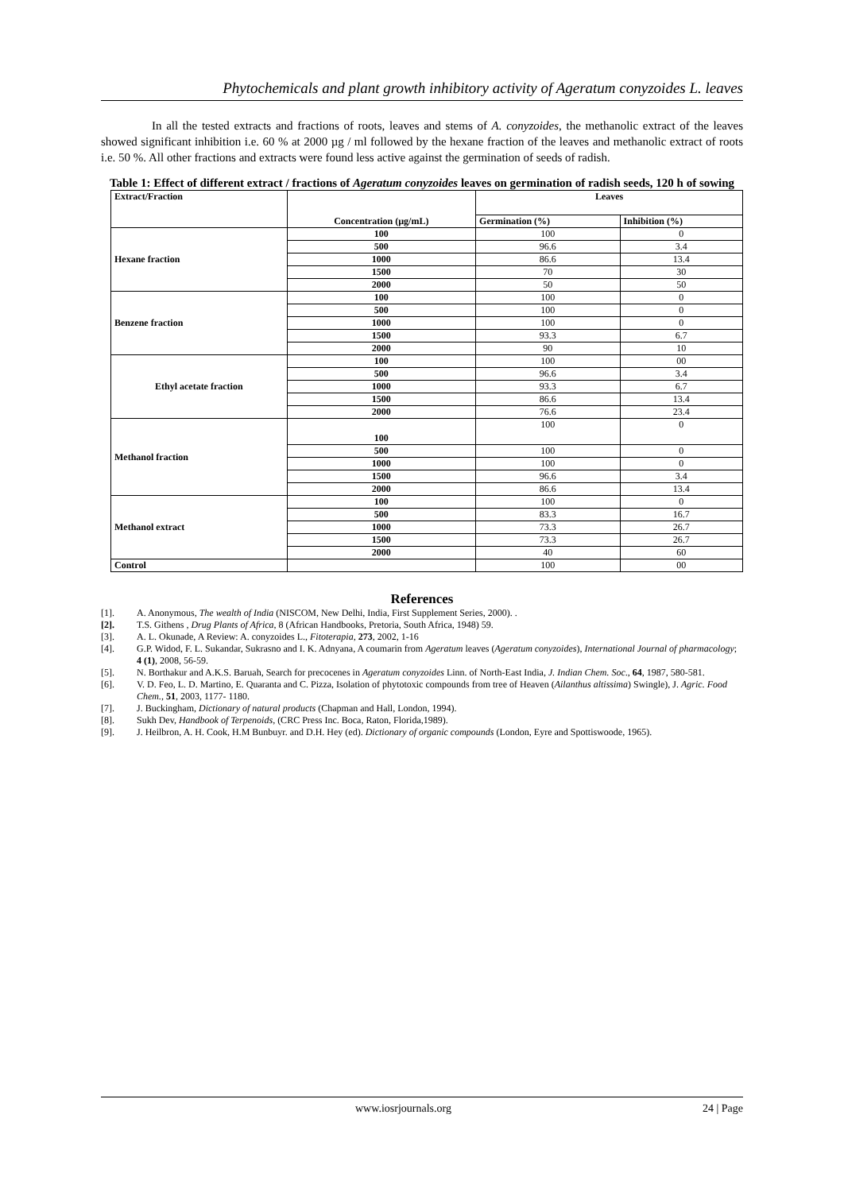Phytochemicals and plant growth inhibitory activity of Ageratum conyzoides L. leaves
In all the tested extracts and fractions of roots, leaves and stems of A. conyzoides, the methanolic extract of the leaves showed significant inhibition i.e. 60 % at 2000 µg / ml followed by the hexane fraction of the leaves and methanolic extract of roots i.e. 50 %. All other fractions and extracts were found less active against the germination of seeds of radish.
Table 1: Effect of different extract / fractions of Ageratum conyzoides leaves on germination of radish seeds, 120 h of sowing
| Extract/Fraction | Concentration (µg/mL) | Leaves | |
| --- | --- | --- | --- |
| | | Germination (%) | Inhibition (%) |
| Hexane fraction | 100 | 100 | 0 |
| | 500 | 96.6 | 3.4 |
| | 1000 | 86.6 | 13.4 |
| | 1500 | 70 | 30 |
| | 2000 | 50 | 50 |
| Benzene fraction | 100 | 100 | 0 |
| | 500 | 100 | 0 |
| | 1000 | 100 | 0 |
| | 1500 | 93.3 | 6.7 |
| | 2000 | 90 | 10 |
| Ethyl acetate fraction | 100 | 100 | 00 |
| | 500 | 96.6 | 3.4 |
| | 1000 | 93.3 | 6.7 |
| | 1500 | 86.6 | 13.4 |
| | 2000 | 76.6 | 23.4 |
| Methanol fraction | 100 | 100 | 0 |
| | 500 | 100 | 0 |
| | 1000 | 100 | 0 |
| | 1500 | 96.6 | 3.4 |
| | 2000 | 86.6 | 13.4 |
| Methanol extract | 100 | 100 | 0 |
| | 500 | 83.3 | 16.7 |
| | 1000 | 73.3 | 26.7 |
| | 1500 | 73.3 | 26.7 |
| | 2000 | 40 | 60 |
| Control | | 100 | 00 |
References
[1]. A. Anonymous, The wealth of India (NISCOM, New Delhi, India, First Supplement Series, 2000). .
[2]. T.S. Githens , Drug Plants of Africa, 8 (African Handbooks, Pretoria, South Africa, 1948) 59.
[3]. A. L. Okunade, A Review: A. conyzoides L., Fitoterapia, 273, 2002, 1-16
[4]. G.P. Widod, F. L. Sukandar, Sukrasno and I. K. Adnyana, A coumarin from Ageratum leaves (Ageratum conyzoides), International Journal of pharmacology; 4 (1), 2008, 56-59.
[5]. N. Borthakur and A.K.S. Baruah, Search for precocenes in Ageratum conyzoides Linn. of North-East India, J. Indian Chem. Soc., 64, 1987, 580-581.
[6]. V. D. Feo, L. D. Martino, E. Quaranta and C. Pizza, Isolation of phytotoxic compounds from tree of Heaven (Ailanthus altissima) Swingle), J. Agric. Food Chem., 51, 2003, 1177- 1180.
[7]. J. Buckingham, Dictionary of natural products (Chapman and Hall, London, 1994).
[8]. Sukh Dev, Handbook of Terpenoids, (CRC Press Inc. Boca, Raton, Florida,1989).
[9]. J. Heilbron, A. H. Cook, H.M Bunbuyr. and D.H. Hey (ed). Dictionary of organic compounds (London, Eyre and Spottiswoode, 1965).
www.iosrjournals.org 24 | Page